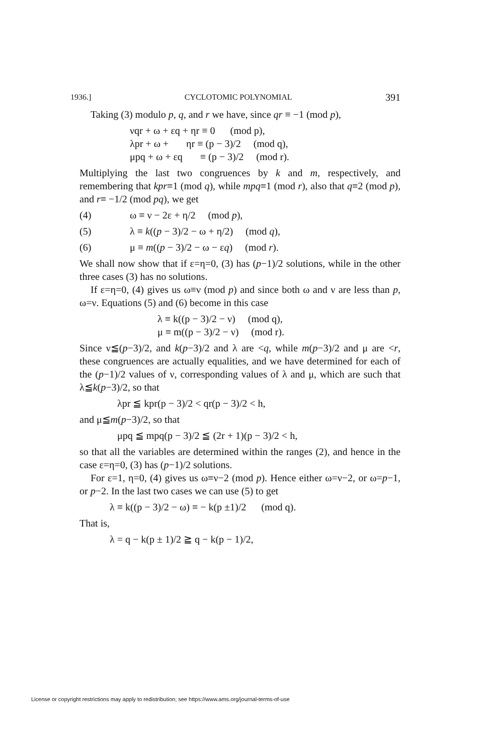1936.] CYCLOTOMIC POLYNOMIAL 391
Taking (3) modulo p, q, and r we have, since qr ≡ −1 (mod p),
νqr + ω + εq + ηr ≡ 0 (mod p), λpr + ω + ηr ≡ (p − 3)/2 (mod q), μpq + ω + εq ≡ (p − 3)/2 (mod r).
Multiplying the last two congruences by k and m, respectively, and remembering that kpr≡1 (mod q), while mpq≡1 (mod r), also that q≡2 (mod p), and r≡ −1/2 (mod pq), we get
(4) ω ≡ ν − 2ε + η/2 (mod p),
(5) λ ≡ k((p − 3)/2 − ω + η/2) (mod q),
(6) μ ≡ m((p − 3)/2 − ω − εq) (mod r).
We shall now show that if ε=η=0, (3) has (p−1)/2 solutions, while in the other three cases (3) has no solutions.
If ε=η=0, (4) gives us ω≡ν (mod p) and since both ω and ν are less than p, ω=ν. Equations (5) and (6) become in this case
λ ≡ k((p − 3)/2 − ν) (mod q), μ ≡ m((p − 3)/2 − ν) (mod r).
Since ν≦(p−3)/2, and k(p−3)/2 and λ are <q, while m(p−3)/2 and μ are <r, these congruences are actually equalities, and we have determined for each of the (p−1)/2 values of ν, corresponding values of λ and μ, which are such that λ≦k(p−3)/2, so that
λpr ≦ kpr(p − 3)/2 < qr(p − 3)/2 < h,
and μ≦m(p−3)/2, so that
μpq ≦ mpq(p − 3)/2 ≦ (2r + 1)(p − 3)/2 < h,
so that all the variables are determined within the ranges (2), and hence in the case ε=η=0, (3) has (p−1)/2 solutions.
For ε=1, η=0, (4) gives us ω≡ν−2 (mod p). Hence either ω=ν−2, or ω=p−1, or p−2. In the last two cases we can use (5) to get
λ ≡ k((p − 3)/2 − ω) ≡ − k(p ±1)/2 (mod q).
That is,
λ = q − k(p ± 1)/2 ≧ q − k(p − 1)/2,
License or copyright restrictions may apply to redistribution; see https://www.ams.org/journal-terms-of-use